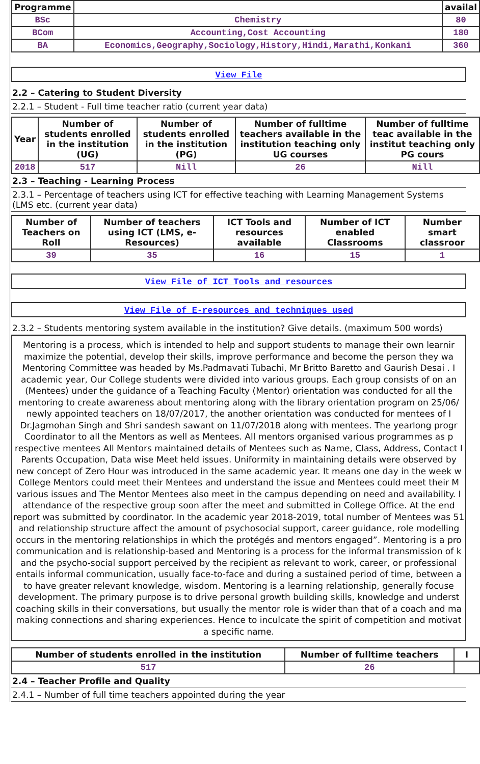| Programme | | availal |
| --- | --- | --- |
| BSc | Chemistry | 80 |
| BCom | Accounting,Cost Accounting | 180 |
| BA | Economics,Geography,Sociology,History,Hindi,Marathi,Konkani | 360 |
View File
2.2 – Catering to Student Diversity
2.2.1 – Student - Full time teacher ratio (current year data)
| Year | Number of students enrolled in the institution (UG) | Number of students enrolled in the institution (PG) | Number of fulltime teachers available in the institution teaching only UG courses | Number of fulltime teac available in the institut teaching only PG cours |
| --- | --- | --- | --- | --- |
| 2018 | 517 | Nill | 26 | Nill |
2.3 – Teaching - Learning Process
2.3.1 – Percentage of teachers using ICT for effective teaching with Learning Management Systems (LMS etc. (current year data)
| Number of Teachers on Roll | Number of teachers using ICT (LMS, e-Resources) | ICT Tools and resources available | Number of ICT enabled Classrooms | Number smart classroor |
| --- | --- | --- | --- | --- |
| 39 | 35 | 16 | 15 | 1 |
View File of ICT Tools and resources
View File of E-resources and techniques used
2.3.2 – Students mentoring system available in the institution? Give details. (maximum 500 words)
Mentoring is a process, which is intended to help and support students to manage their own learnir
maximize the potential, develop their skills, improve performance and become the person they wa
Mentoring Committee was headed by Ms.Padmavati Tubachi, Mr Britto Baretto and Gaurish Desai . I
academic year, Our College students were divided into various groups. Each group consists of on an
(Mentees) under the guidance of a Teaching Faculty (Mentor) orientation was conducted for all the
mentoring to create awareness about mentoring along with the library orientation program on 25/06/
newly appointed teachers on 18/07/2017, the another orientation was conducted for mentees of I
Dr.Jagmohan Singh and Shri sandesh sawant on 11/07/2018 along with mentees. The yearlong progr
Coordinator to all the Mentors as well as Mentees. All mentors organised various programmes as p
respective mentees All Mentors maintained details of Mentees such as Name, Class, Address, Contact I
Parents Occupation, Data wise Meet held issues. Uniformity in maintaining details were observed by
new concept of Zero Hour was introduced in the same academic year. It means one day in the week w
College Mentors could meet their Mentees and understand the issue and Mentees could meet their M
various issues and The Mentor Mentees also meet in the campus depending on need and availability. I
attendance of the respective group soon after the meet and submitted in College Office. At the end
report was submitted by coordinator. In the academic year 2018-2019, total number of Mentees was 51
and relationship structure affect the amount of psychosocial support, career guidance, role modelling
occurs in the mentoring relationships in which the protégés and mentors engaged”. Mentoring is a pro
communication and is relationship-based and Mentoring is a process for the informal transmission of k
and the psycho-social support perceived by the recipient as relevant to work, career, or professional
entails informal communication, usually face-to-face and during a sustained period of time, between a
to have greater relevant knowledge, wisdom. Mentoring is a learning relationship, generally focuse
development. The primary purpose is to drive personal growth building skills, knowledge and underst
coaching skills in their conversations, but usually the mentor role is wider than that of a coach and ma
making connections and sharing experiences. Hence to inculcate the spirit of competition and motivat
a specific name.
| Number of students enrolled in the institution | Number of fulltime teachers | I |
| --- | --- | --- |
| 517 | 26 | |
2.4 – Teacher Profile and Quality
2.4.1 – Number of full time teachers appointed during the year